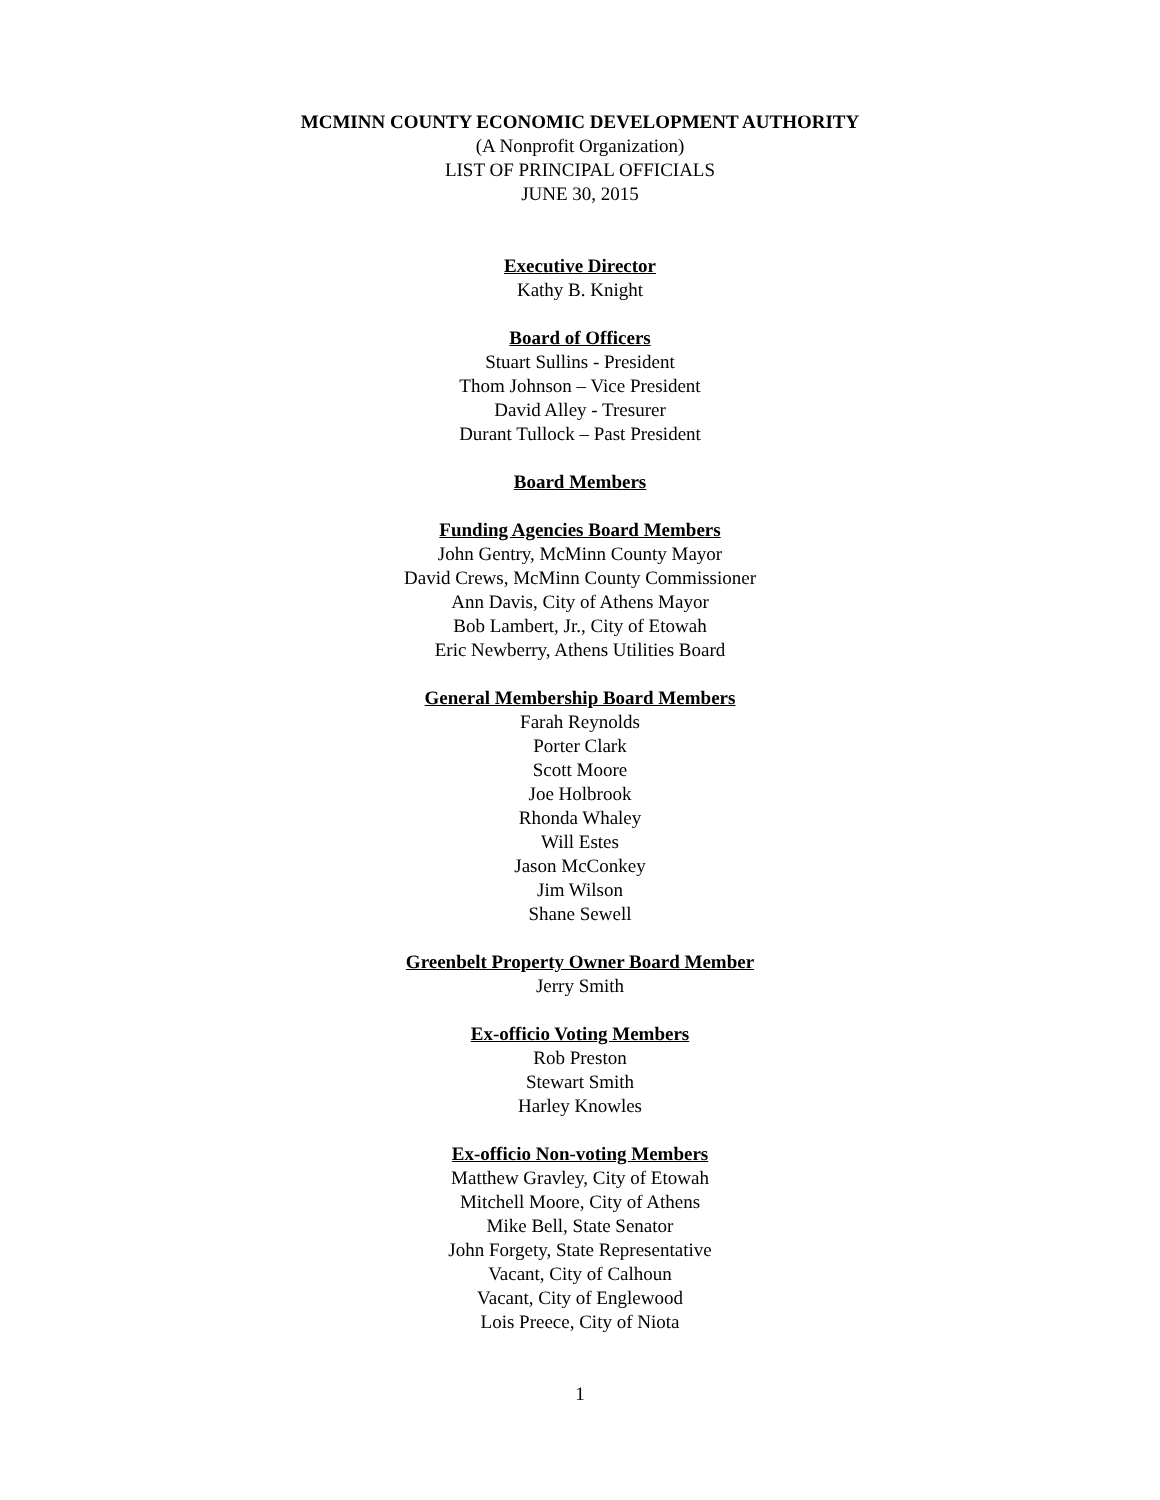MCMINN COUNTY ECONOMIC DEVELOPMENT AUTHORITY
(A Nonprofit Organization)
LIST OF PRINCIPAL OFFICIALS
JUNE 30, 2015
Executive Director
Kathy B. Knight
Board of Officers
Stuart Sullins - President
Thom Johnson – Vice President
David Alley - Tresurer
Durant Tullock – Past President
Board Members
Funding Agencies Board Members
John Gentry, McMinn County Mayor
David Crews, McMinn County Commissioner
Ann Davis, City of Athens Mayor
Bob Lambert, Jr., City of Etowah
Eric Newberry, Athens Utilities Board
General Membership Board Members
Farah Reynolds
Porter Clark
Scott Moore
Joe Holbrook
Rhonda Whaley
Will Estes
Jason McConkey
Jim Wilson
Shane Sewell
Greenbelt Property Owner Board Member
Jerry Smith
Ex-officio Voting Members
Rob Preston
Stewart Smith
Harley Knowles
Ex-officio Non-voting Members
Matthew Gravley, City of Etowah
Mitchell Moore, City of Athens
Mike Bell, State Senator
John Forgety, State Representative
Vacant, City of Calhoun
Vacant, City of Englewood
Lois Preece, City of Niota
1